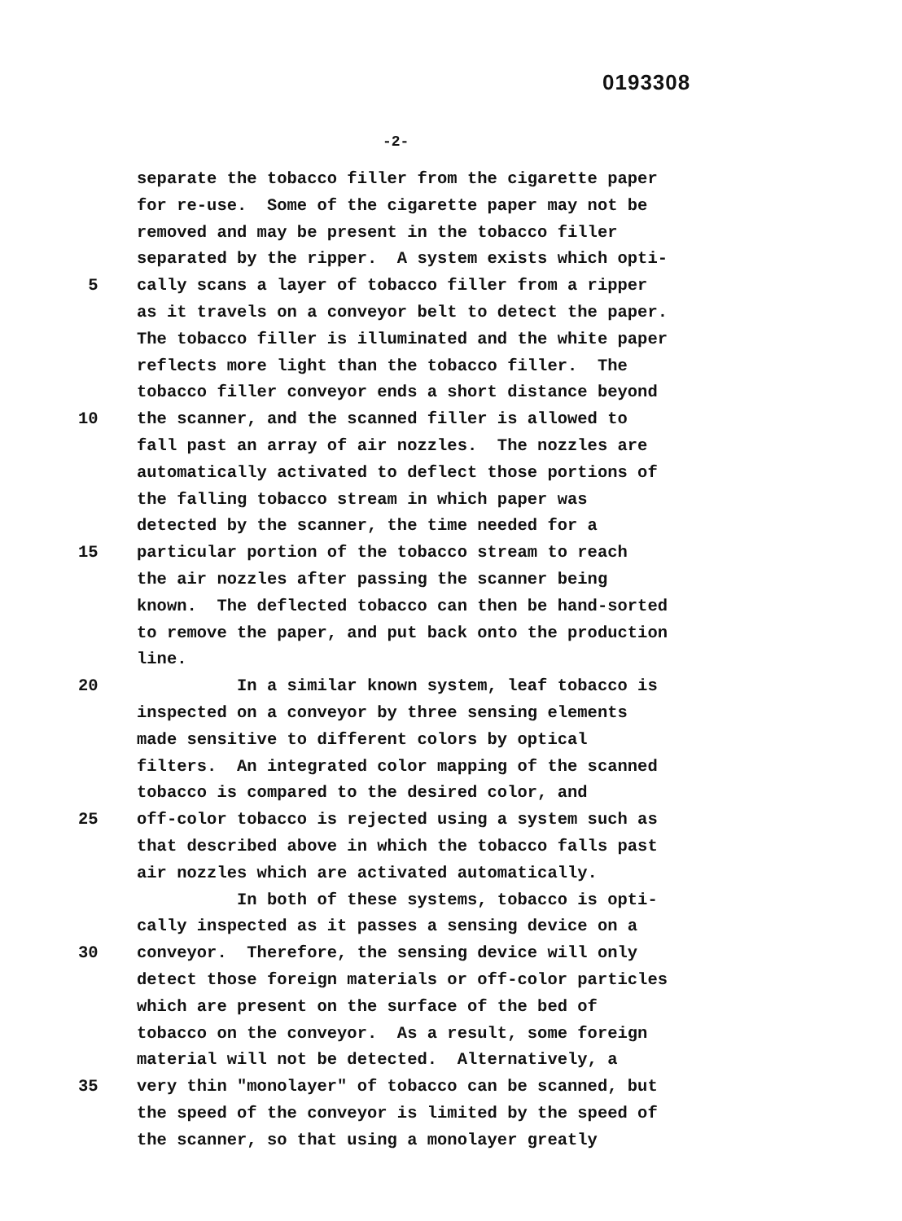0193308
-2-
separate the tobacco filler from the cigarette paper
for re-use. Some of the cigarette paper may not be
removed and may be present in the tobacco filler
separated by the ripper. A system exists which opti-
5 cally scans a layer of tobacco filler from a ripper
as it travels on a conveyor belt to detect the paper.
The tobacco filler is illuminated and the white paper
reflects more light than the tobacco filler. The
tobacco filler conveyor ends a short distance beyond
10 the scanner, and the scanned filler is allowed to
fall past an array of air nozzles. The nozzles are
automatically activated to deflect those portions of
the falling tobacco stream in which paper was
detected by the scanner, the time needed for a
15 particular portion of the tobacco stream to reach
the air nozzles after passing the scanner being
known. The deflected tobacco can then be hand-sorted
to remove the paper, and put back onto the production
line.
20 In a similar known system, leaf tobacco is
inspected on a conveyor by three sensing elements
made sensitive to different colors by optical
filters. An integrated color mapping of the scanned
tobacco is compared to the desired color, and
25 off-color tobacco is rejected using a system such as
that described above in which the tobacco falls past
air nozzles which are activated automatically.
In both of these systems, tobacco is opti-
cally inspected as it passes a sensing device on a
30 conveyor. Therefore, the sensing device will only
detect those foreign materials or off-color particles
which are present on the surface of the bed of
tobacco on the conveyor. As a result, some foreign
material will not be detected. Alternatively, a
35 very thin "monolayer" of tobacco can be scanned, but
the speed of the conveyor is limited by the speed of
the scanner, so that using a monolayer greatly